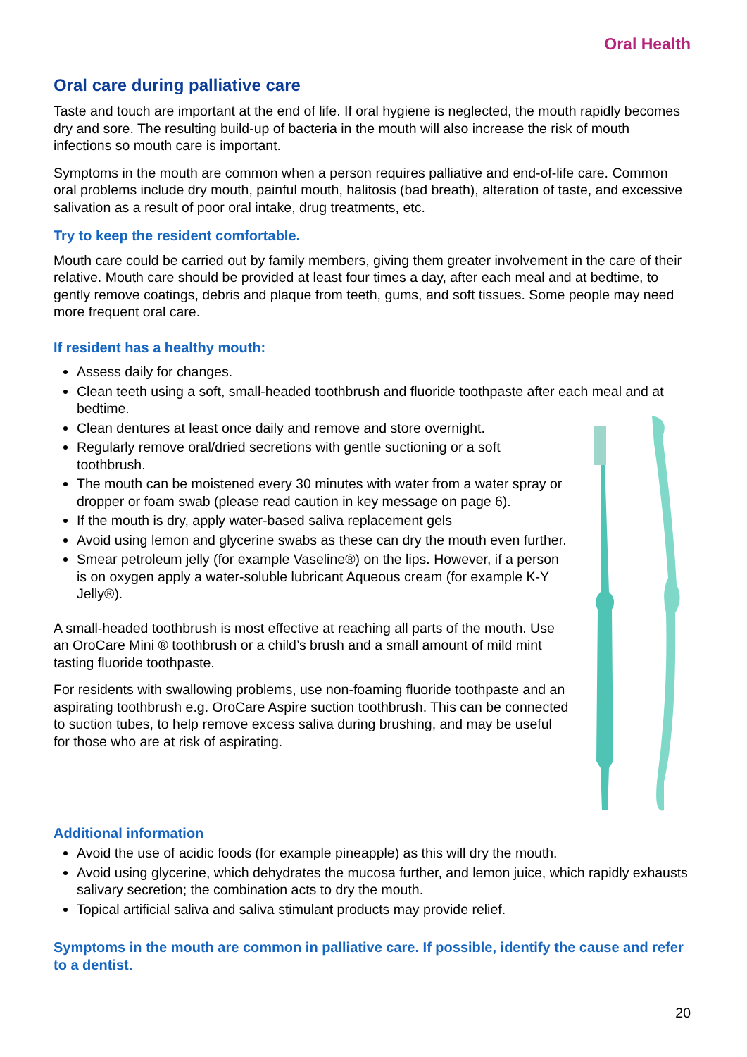Oral Health
Oral care during palliative care
Taste and touch are important at the end of life. If oral hygiene is neglected, the mouth rapidly becomes dry and sore. The resulting build-up of bacteria in the mouth will also increase the risk of mouth infections so mouth care is important.
Symptoms in the mouth are common when a person requires palliative and end-of-life care. Common oral problems include dry mouth, painful mouth, halitosis (bad breath), alteration of taste, and excessive salivation as a result of poor oral intake, drug treatments, etc.
Try to keep the resident comfortable.
Mouth care could be carried out by family members, giving them greater involvement in the care of their relative. Mouth care should be provided at least four times a day, after each meal and at bedtime, to gently remove coatings, debris and plaque from teeth, gums, and soft tissues. Some people may need more frequent oral care.
If resident has a healthy mouth:
Assess daily for changes.
Clean teeth using a soft, small-headed toothbrush and fluoride toothpaste after each meal and at bedtime.
Clean dentures at least once daily and remove and store overnight.
Regularly remove oral/dried secretions with gentle suctioning or a soft toothbrush.
The mouth can be moistened every 30 minutes with water from a water spray or dropper or foam swab (please read caution in key message on page 6).
If the mouth is dry, apply water-based saliva replacement gels
Avoid using lemon and glycerine swabs as these can dry the mouth even further.
Smear petroleum jelly (for example Vaseline®) on the lips. However, if a person is on oxygen apply a water-soluble lubricant Aqueous cream (for example K-Y Jelly®).
A small-headed toothbrush is most effective at reaching all parts of the mouth. Use an OroCare Mini ® toothbrush or a child’s brush and a small amount of mild mint tasting fluoride toothpaste.
For residents with swallowing problems, use non-foaming fluoride toothpaste and an aspirating toothbrush e.g. OroCare Aspire suction toothbrush. This can be connected to suction tubes, to help remove excess saliva during brushing, and may be useful for those who are at risk of aspirating.
Additional information
Avoid the use of acidic foods (for example pineapple) as this will dry the mouth.
Avoid using glycerine, which dehydrates the mucosa further, and lemon juice, which rapidly exhausts salivary secretion; the combination acts to dry the mouth.
Topical artificial saliva and saliva stimulant products may provide relief.
Symptoms in the mouth are common in palliative care. If possible, identify the cause and refer to a dentist.
20